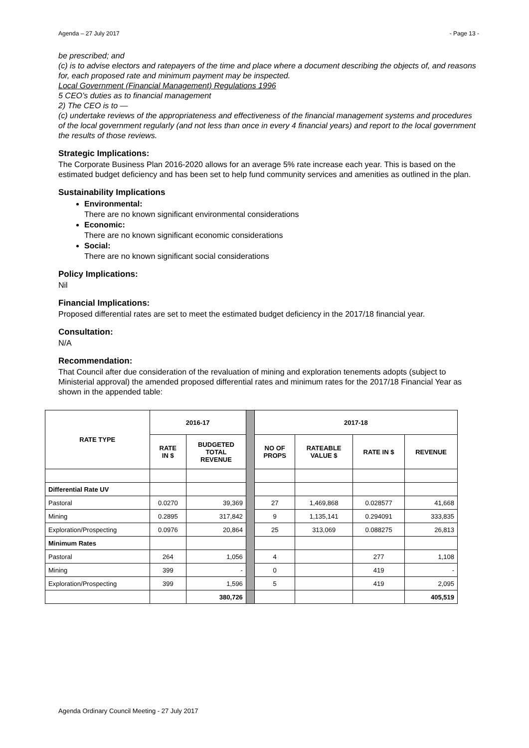Agenda – 27 July 2017 - Page 13 -
be prescribed; and
(c) is to advise electors and ratepayers of the time and place where a document describing the objects of, and reasons for, each proposed rate and minimum payment may be inspected.
Local Government (Financial Management) Regulations 1996
5 CEO’s duties as to financial management
2) The CEO is to —
(c) undertake reviews of the appropriateness and effectiveness of the financial management systems and procedures of the local government regularly (and not less than once in every 4 financial years) and report to the local government the results of those reviews.
Strategic Implications:
The Corporate Business Plan 2016-2020 allows for an average 5% rate increase each year. This is based on the estimated budget deficiency and has been set to help fund community services and amenities as outlined in the plan.
Sustainability Implications
Environmental:
There are no known significant environmental considerations
Economic:
There are no known significant economic considerations
Social:
There are no known significant social considerations
Policy Implications:
Nil
Financial Implications:
Proposed differential rates are set to meet the estimated budget deficiency in the 2017/18 financial year.
Consultation:
N/A
Recommendation:
That Council after due consideration of the revaluation of mining and exploration tenements adopts (subject to Ministerial approval) the amended proposed differential rates and minimum rates for the 2017/18 Financial Year as shown in the appended table:
| RATE TYPE | 2016-17 | | | 2017-18 | | | |
| | RATE IN $ | BUDGETED TOTAL REVENUE | | NO OF PROPS | RATEABLE VALUE $ | RATE IN $ | REVENUE |
| Differential Rate UV | | | | | | | |
| Pastoral | 0.0270 | 39,369 | | 27 | 1,469,868 | 0.028577 | 41,668 |
| Mining | 0.2895 | 317,842 | | 9 | 1,135,141 | 0.294091 | 333,835 |
| Exploration/Prospecting | 0.0976 | 20,864 | | 25 | 313,069 | 0.088275 | 26,813 |
| Minimum Rates | | | | | | | |
| Pastoral | 264 | 1,056 | | 4 | | 277 | 1,108 |
| Mining | 399 | - | | 0 | | 419 | - |
| Exploration/Prospecting | 399 | 1,596 | | 5 | | 419 | 2,095 |
| | | 380,726 | | | | | 405,519 |
Agenda Ordinary Council Meeting - 27 July 2017